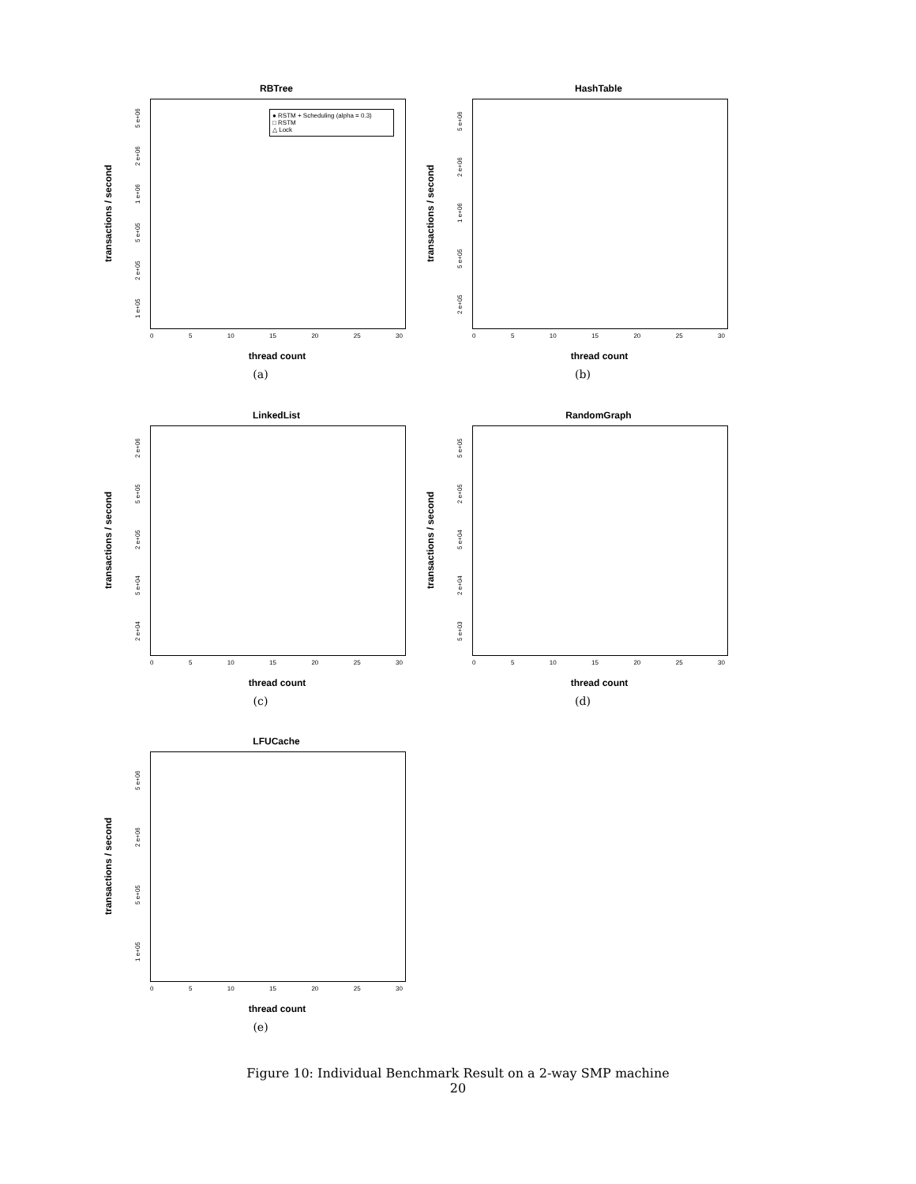RBTree
transactions / second
1 e+05 2 e+05 5 e+05 1 e+06 2 e+06 5 e+06
● RSTM + Scheduling (alpha = 0.3)
□ RSTM
△ Lock
0 5 10 15 20 25 30
thread count
(a)
HashTable
transactions / second
2 e+05 5 e+05 1 e+06 2 e+06 5 e+06
0 5 10 15 20 25 30
thread count
(b)
LinkedList
transactions / second
2 e+04 5 e+04 2 e+05 5 e+05 2 e+06
0 5 10 15 20 25 30
thread count
(c)
RandomGraph
transactions / second
5 e+03 2 e+04 5 e+04 2 e+05 5 e+05
0 5 10 15 20 25 30
thread count
(d)
LFUCache
transactions / second
1 e+05 5 e+05 2 e+06 5 e+06
0 5 10 15 20 25 30
thread count
(e)
Figure 10: Individual Benchmark Result on a 2-way SMP machine
20